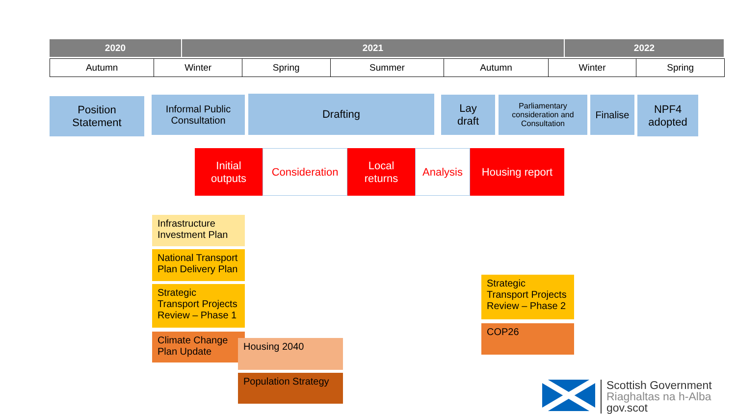| 2020 | 2021 | 2022 |
| --- | --- | --- |
| Autumn | Winter | Spring | Summer | Autumn | Winter | Spring |
Position
Statement
Informal Public
Consultation
Drafting
Lay
draft
Parliamentary consideration and Consultation
Finalise
NPF4
adopted
Initial
outputs
Consideration
Local
returns
Analysis Housing report
Infrastructure Investment Plan
National Transport Plan Delivery Plan
Strategic Transport Projects Review – Phase 1
Climate Change Plan Update
Housing 2040
Population Strategy
Strategic Transport Projects Review – Phase 2
COP26
Scottish Government
Riaghaltas na h-Alba
gov.scot